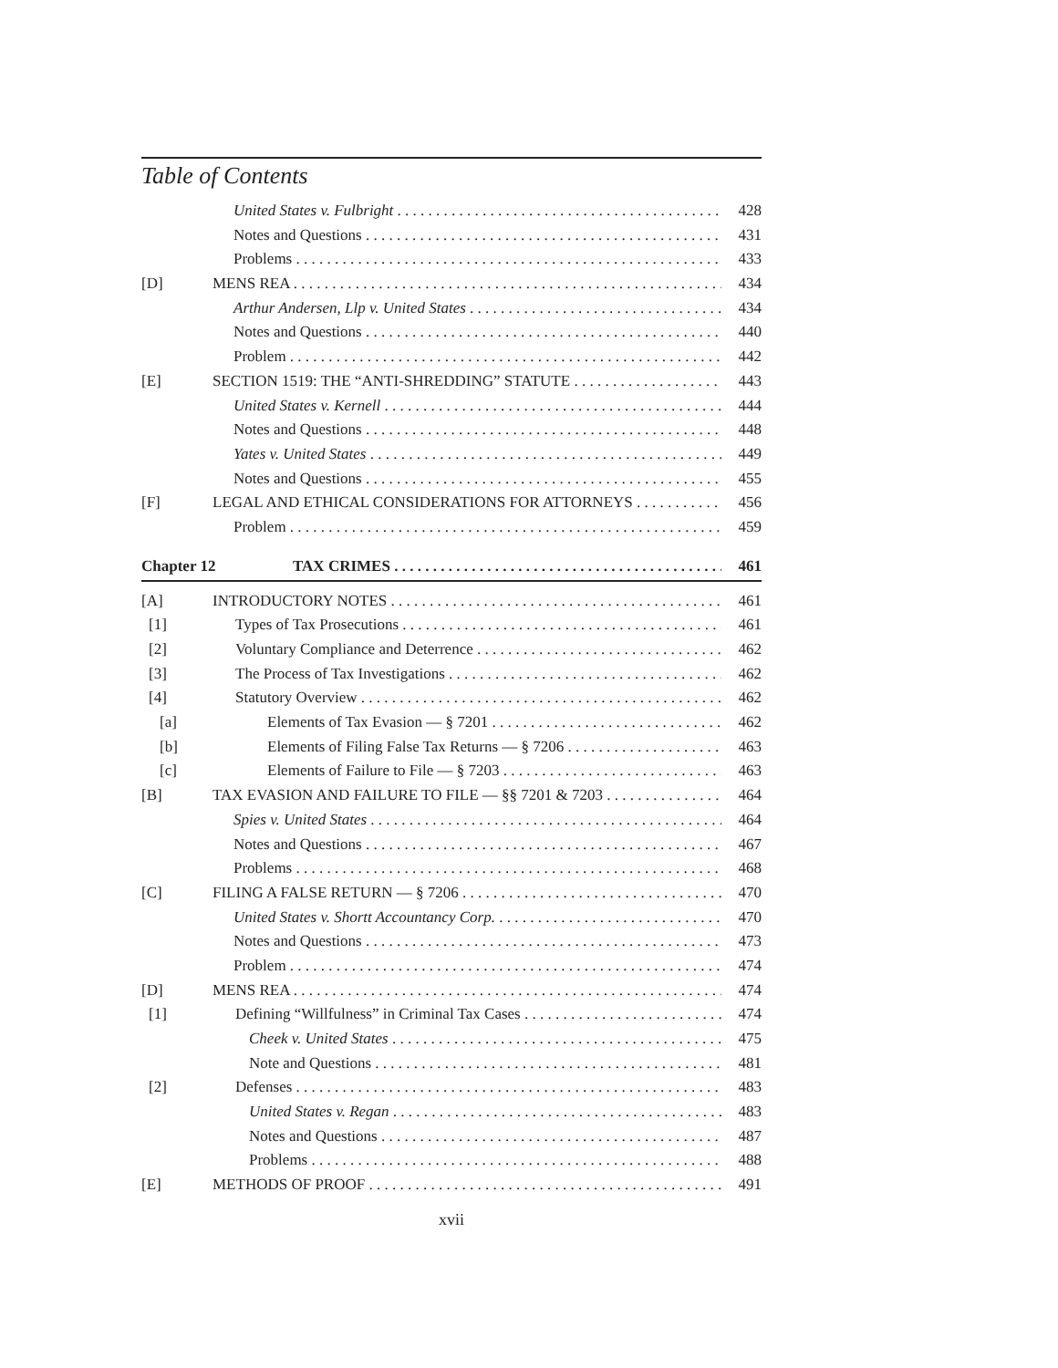Table of Contents
United States v. Fulbright 428
Notes and Questions 431
Problems 433
[D] MENS REA 434
Arthur Andersen, Llp v. United States 434
Notes and Questions 440
Problem 442
[E] SECTION 1519: THE “ANTI-SHREDDING” STATUTE 443
United States v. Kernell 444
Notes and Questions 448
Yates v. United States 449
Notes and Questions 455
[F] LEGAL AND ETHICAL CONSIDERATIONS FOR ATTORNEYS 456
Problem 459
Chapter 12 TAX CRIMES 461
[A] INTRODUCTORY NOTES 461
[1] Types of Tax Prosecutions 461
[2] Voluntary Compliance and Deterrence 462
[3] The Process of Tax Investigations 462
[4] Statutory Overview 462
[a] Elements of Tax Evasion — § 7201 462
[b] Elements of Filing False Tax Returns — § 7206 463
[c] Elements of Failure to File — § 7203 463
[B] TAX EVASION AND FAILURE TO FILE — §§ 7201 & 7203 464
Spies v. United States 464
Notes and Questions 467
Problems 468
[C] FILING A FALSE RETURN — § 7206 470
United States v. Shortt Accountancy Corp. 470
Notes and Questions 473
Problem 474
[D] MENS REA 474
[1] Defining “Willfulness” in Criminal Tax Cases 474
Cheek v. United States 475
Note and Questions 481
[2] Defenses 483
United States v. Regan 483
Notes and Questions 487
Problems 488
[E] METHODS OF PROOF 491
xvii